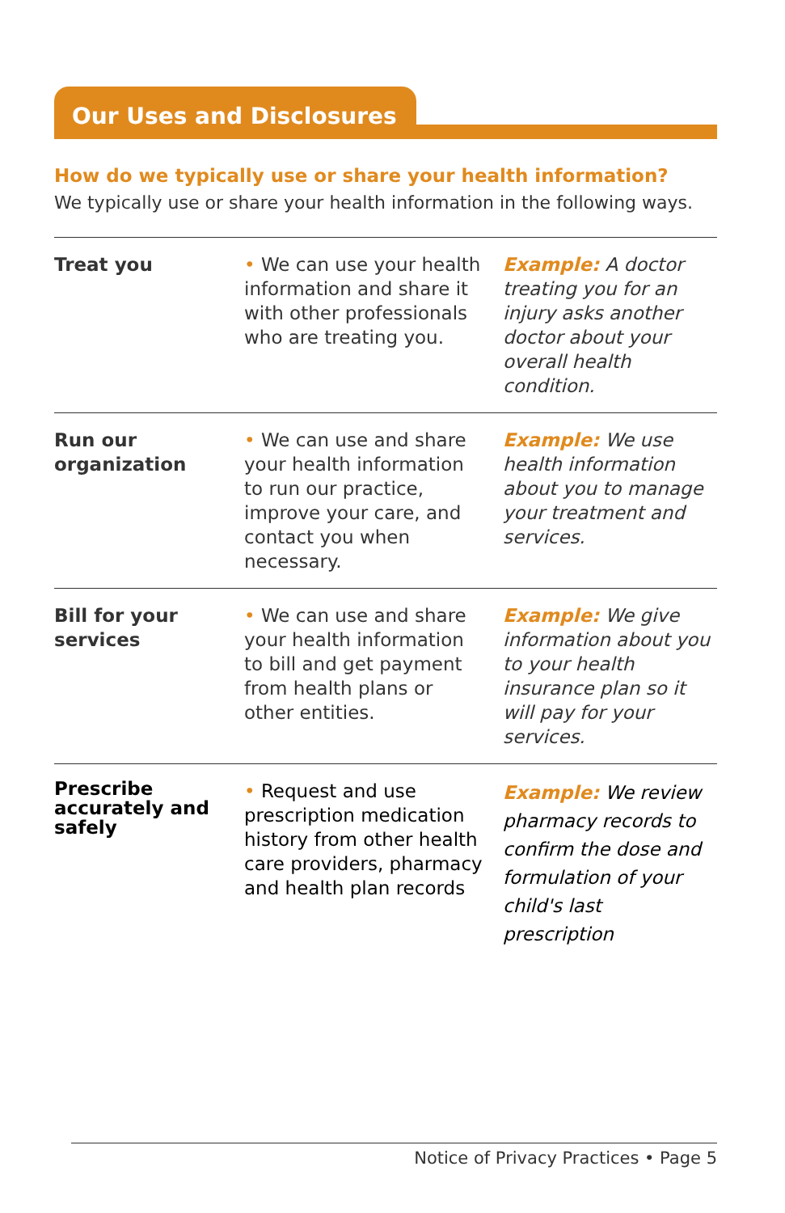Our Uses and Disclosures
How do we typically use or share your health information?
We typically use or share your health information in the following ways.
| Treat you | • We can use your health information and share it with other professionals who are treating you. | Example: A doctor treating you for an injury asks another doctor about your overall health condition. |
| Run our organization | • We can use and share your health information to run our practice, improve your care, and contact you when necessary. | Example: We use health information about you to manage your treatment and services. |
| Bill for your services | • We can use and share your health information to bill and get payment from health plans or other entities. | Example: We give information about you to your health insurance plan so it will pay for your services. |
| Prescribe accurately and safely | • Request and use prescription medication history from other health care providers, pharmacy and health plan records | Example: We review pharmacy records to confirm the dose and formulation of your child's last prescription |
Notice of Privacy Practices • Page 5